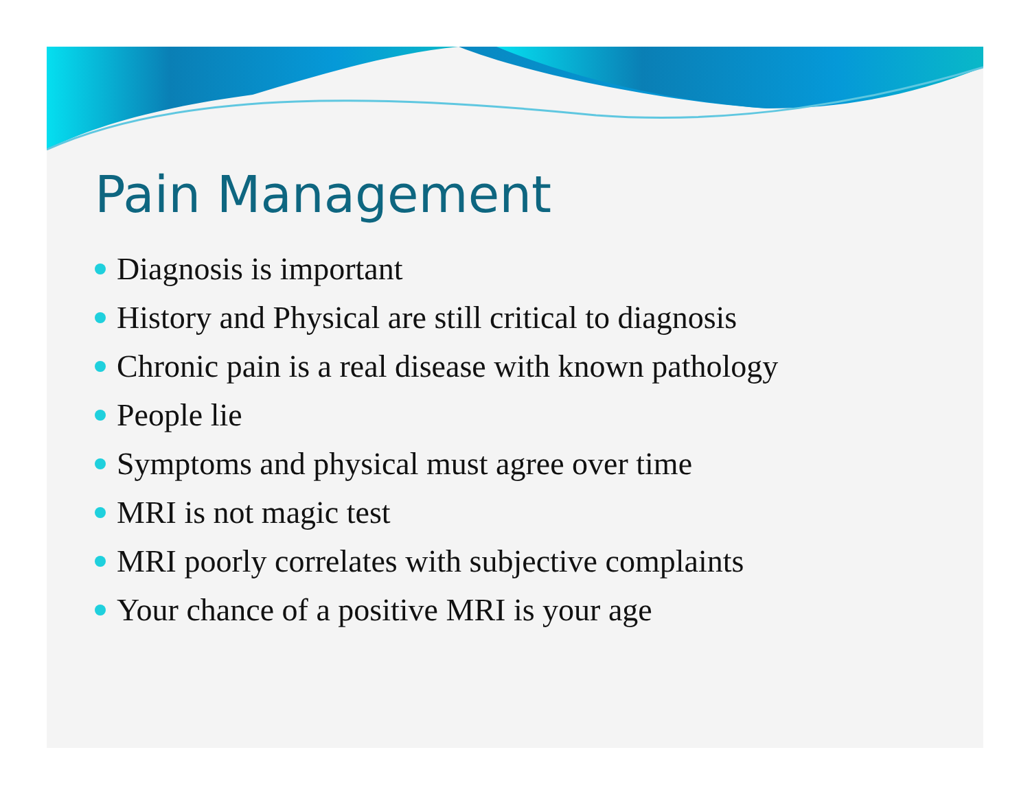Pain Management
Diagnosis is important
History and Physical are still critical to diagnosis
Chronic pain is a real disease with known pathology
People lie
Symptoms and physical must agree over time
MRI is not magic test
MRI poorly correlates with subjective complaints
Your chance of a positive MRI is your age